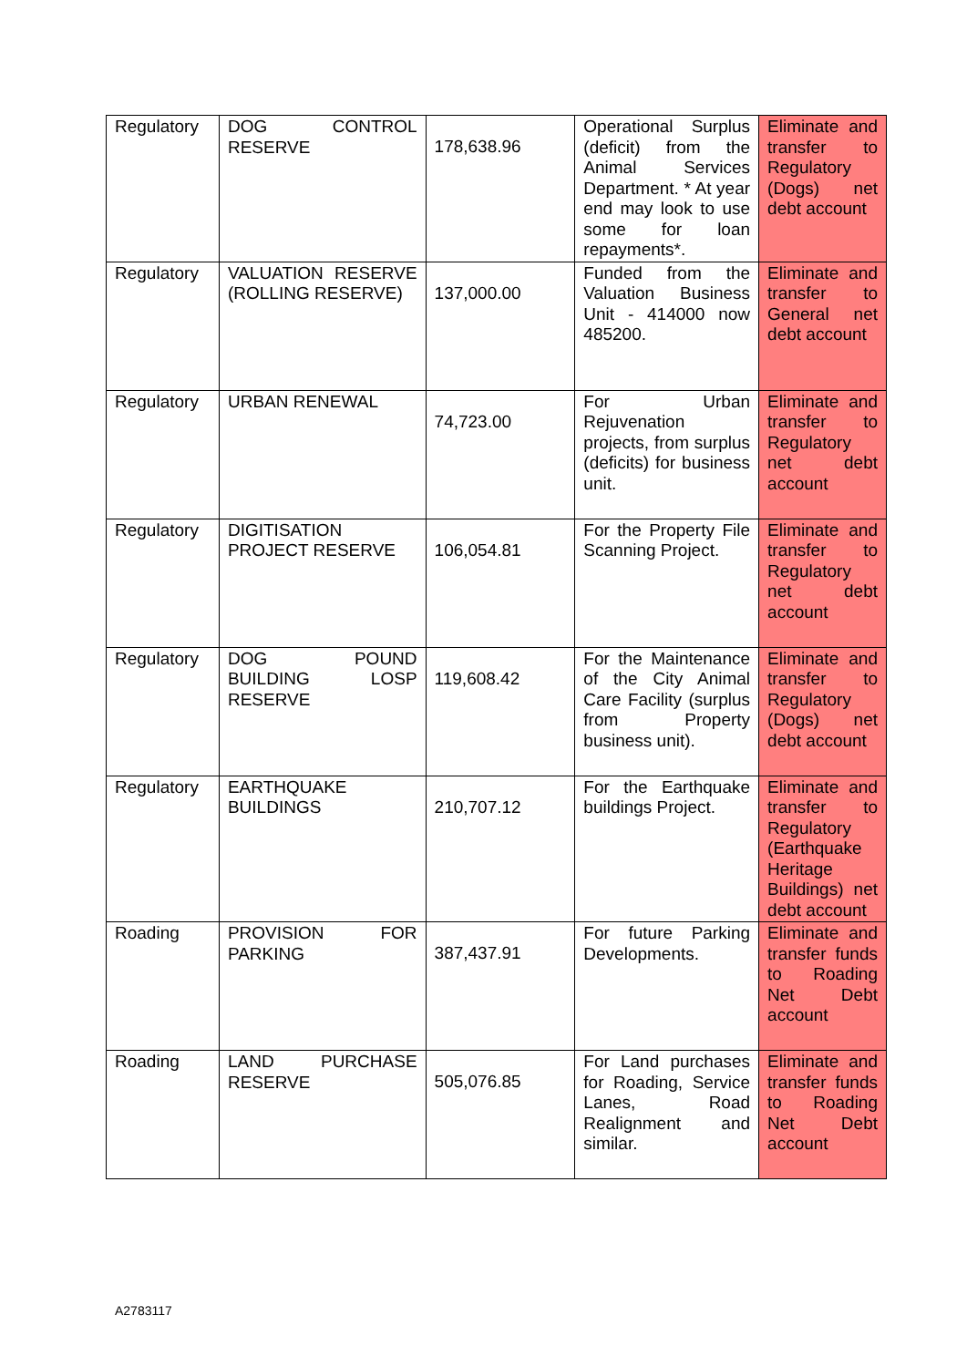| Regulatory | DOG CONTROL RESERVE | 178,638.96 | Operational Surplus (deficit) from the Animal Services Department. * At year end may look to use some for loan repayments*. | Eliminate and transfer to Regulatory (Dogs) net debt account |
| Regulatory | VALUATION RESERVE (ROLLING RESERVE) | 137,000.00 | Funded from the Valuation Business Unit - 414000 now 485200. | Eliminate and transfer to General net debt account |
| Regulatory | URBAN RENEWAL | 74,723.00 | For Urban Rejuvenation projects, from surplus (deficits) for business unit. | Eliminate and transfer to Regulatory net debt account |
| Regulatory | DIGITISATION PROJECT RESERVE | 106,054.81 | For the Property File Scanning Project. | Eliminate and transfer to Regulatory net debt account |
| Regulatory | DOG POUND BUILDING LOSP RESERVE | 119,608.42 | For the Maintenance of the City Animal Care Facility (surplus from Property business unit). | Eliminate and transfer to Regulatory (Dogs) net debt account |
| Regulatory | EARTHQUAKE BUILDINGS | 210,707.12 | For the Earthquake buildings Project. | Eliminate and transfer to Regulatory (Earthquake Heritage Buildings) net debt account |
| Roading | PROVISION FOR PARKING | 387,437.91 | For future Parking Developments. | Eliminate and transfer funds to Roading Net Debt account |
| Roading | LAND PURCHASE RESERVE | 505,076.85 | For Land purchases for Roading, Service Lanes, Road Realignment and similar. | Eliminate and transfer funds to Roading Net Debt account |
A2783117